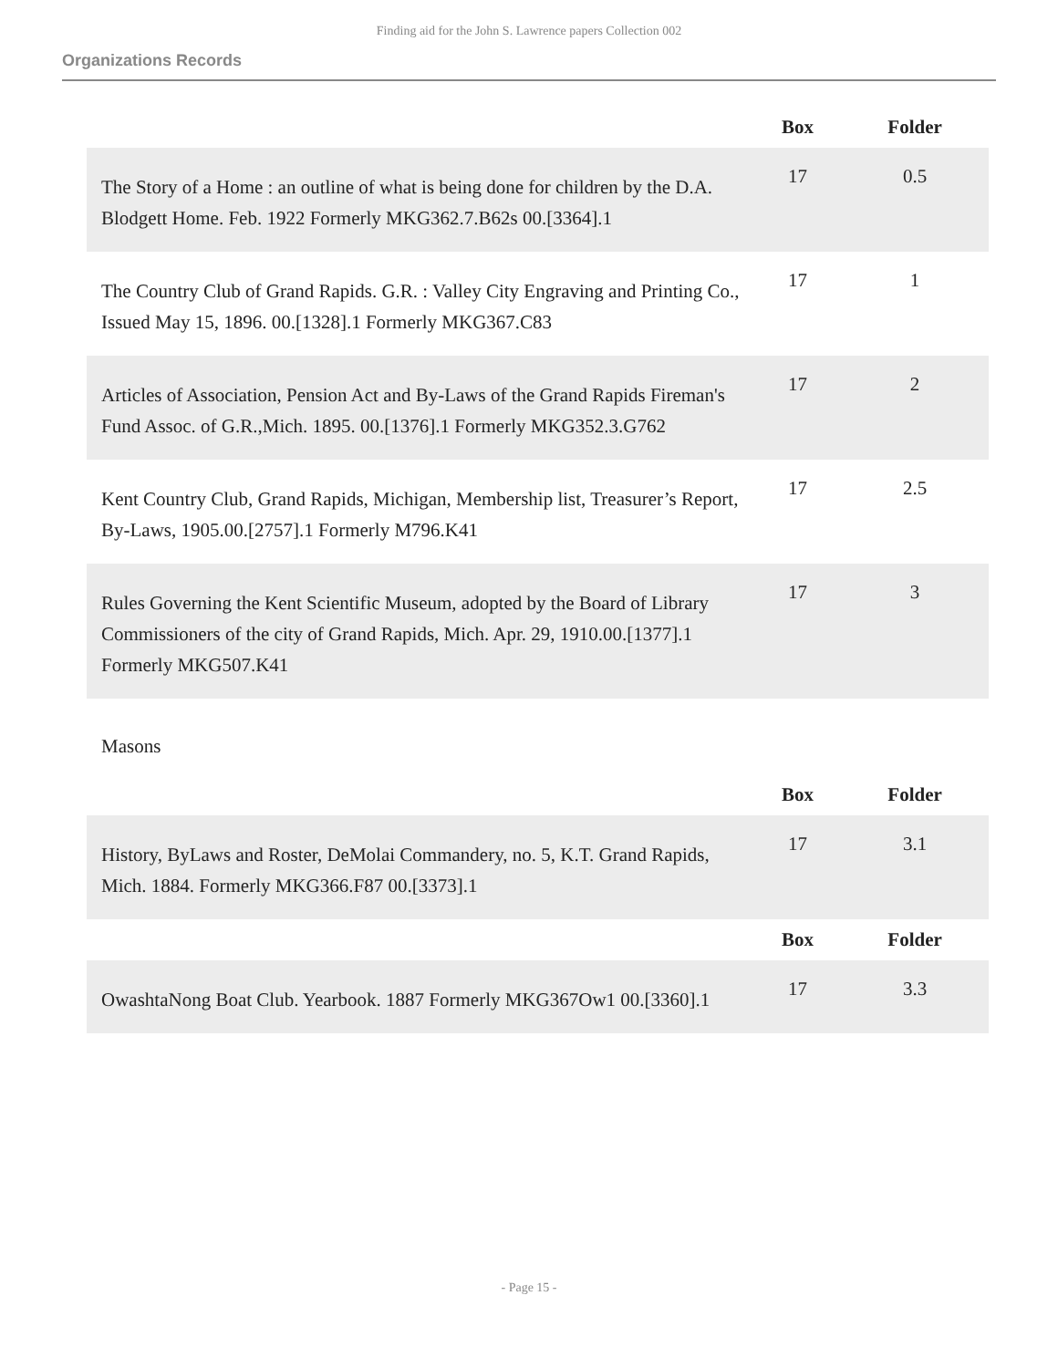Finding aid for the John S. Lawrence papers Collection 002
Organizations Records
| | Box | Folder |
| --- | --- | --- |
| The Story of a Home : an outline of what is being done for children by the D.A. Blodgett Home. Feb. 1922 Formerly MKG362.7.B62s 00.[3364].1 | 17 | 0.5 |
| The Country Club of Grand Rapids. G.R. : Valley City Engraving and Printing Co., Issued May 15, 1896. 00.[1328].1 Formerly MKG367.C83 | 17 | 1 |
| Articles of Association, Pension Act and By-Laws of the Grand Rapids Fireman's Fund Assoc. of G.R.,Mich. 1895. 00.[1376].1 Formerly MKG352.3.G762 | 17 | 2 |
| Kent Country Club, Grand Rapids, Michigan, Membership list, Treasurer’s Report, By-Laws, 1905.00.[2757].1 Formerly M796.K41 | 17 | 2.5 |
| Rules Governing the Kent Scientific Museum, adopted by the Board of Library Commissioners of the city of Grand Rapids, Mich. Apr. 29, 1910.00.[1377].1 Formerly MKG507.K41 | 17 | 3 |
Masons
| | Box | Folder |
| --- | --- | --- |
| History, ByLaws and Roster, DeMolai Commandery, no. 5, K.T. Grand Rapids, Mich. 1884. Formerly MKG366.F87 00.[3373].1 | 17 | 3.1 |
| | Box | Folder |
| OwashtaNong Boat Club. Yearbook. 1887 Formerly MKG367Ow1 00.[3360].1 | 17 | 3.3 |
- Page 15 -